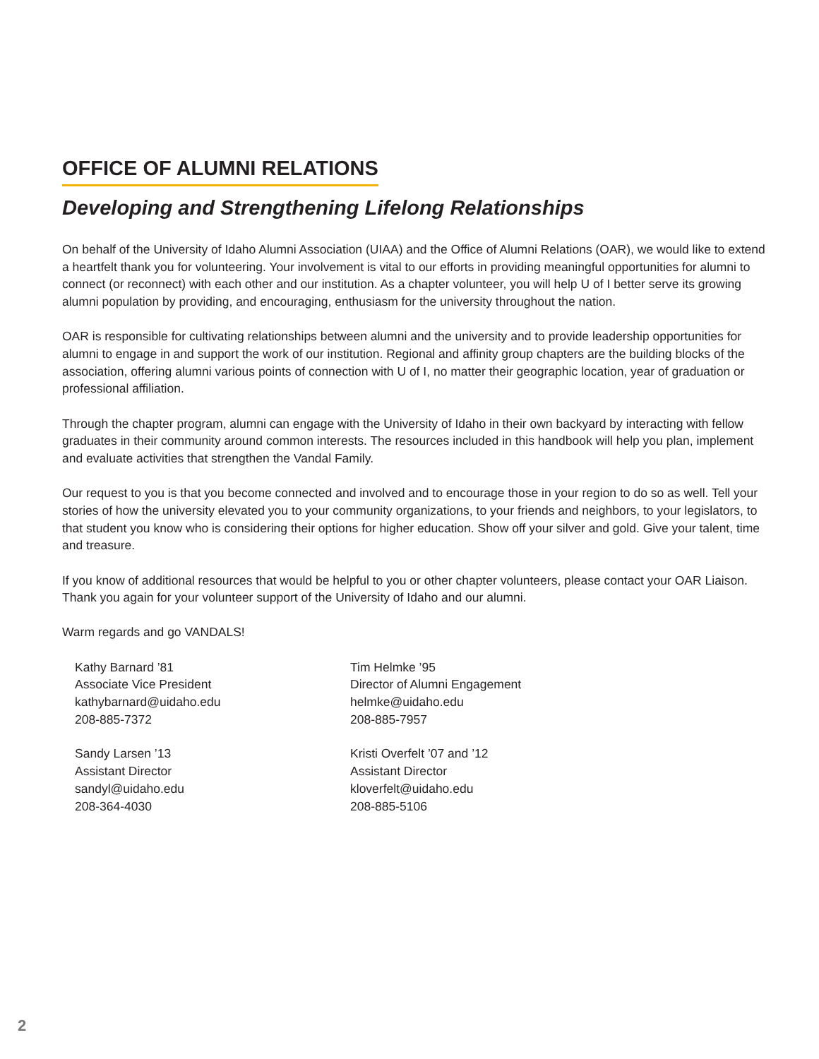OFFICE OF ALUMNI RELATIONS
Developing and Strengthening Lifelong Relationships
On behalf of the University of Idaho Alumni Association (UIAA) and the Office of Alumni Relations (OAR), we would like to extend a heartfelt thank you for volunteering. Your involvement is vital to our efforts in providing meaningful opportunities for alumni to connect (or reconnect) with each other and our institution. As a chapter volunteer, you will help U of I better serve its growing alumni population by providing, and encouraging, enthusiasm for the university throughout the nation.
OAR is responsible for cultivating relationships between alumni and the university and to provide leadership opportunities for alumni to engage in and support the work of our institution. Regional and affinity group chapters are the building blocks of the association, offering alumni various points of connection with U of I, no matter their geographic location, year of graduation or professional affiliation.
Through the chapter program, alumni can engage with the University of Idaho in their own backyard by interacting with fellow graduates in their community around common interests. The resources included in this handbook will help you plan, implement and evaluate activities that strengthen the Vandal Family.
Our request to you is that you become connected and involved and to encourage those in your region to do so as well. Tell your stories of how the university elevated you to your community organizations, to your friends and neighbors, to your legislators, to that student you know who is considering their options for higher education. Show off your silver and gold. Give your talent, time and treasure.
If you know of additional resources that would be helpful to you or other chapter volunteers, please contact your OAR Liaison. Thank you again for your volunteer support of the University of Idaho and our alumni.
Warm regards and go VANDALS!
Kathy Barnard ’81
Associate Vice President
kathybarnard@uidaho.edu
208-885-7372
Tim Helmke ’95
Director of Alumni Engagement
helmke@uidaho.edu
208-885-7957
Sandy Larsen ’13
Assistant Director
sandyl@uidaho.edu
208-364-4030
Kristi Overfelt ’07 and ’12
Assistant Director
kloverfelt@uidaho.edu
208-885-5106
2